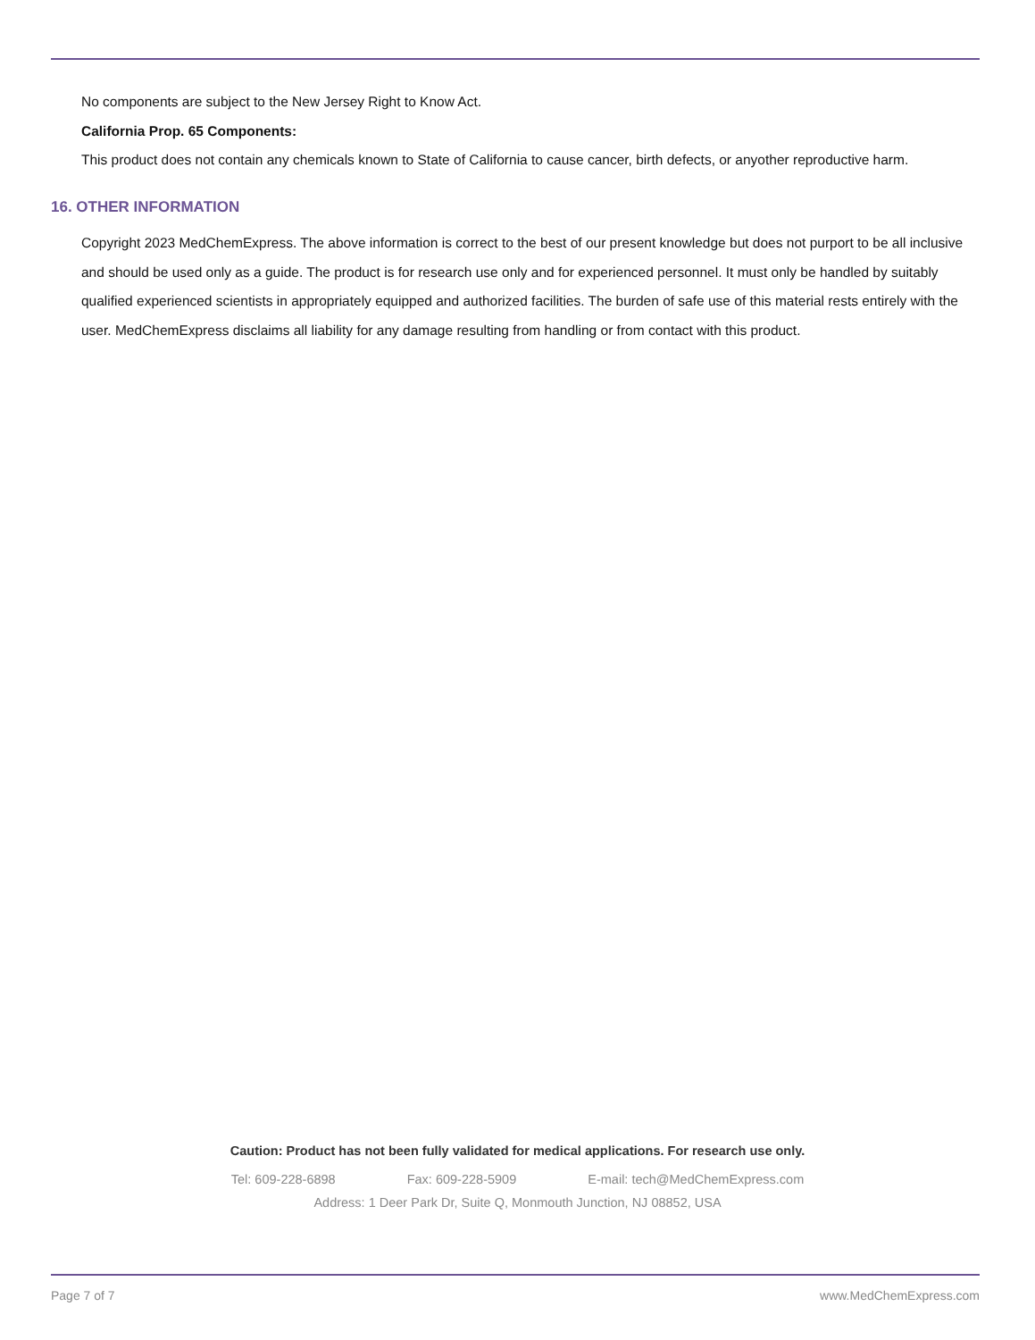No components are subject to the New Jersey Right to Know Act.
California Prop. 65 Components:
This product does not contain any chemicals known to State of California to cause cancer, birth defects, or anyother reproductive harm.
16. OTHER INFORMATION
Copyright 2023 MedChemExpress. The above information is correct to the best of our present knowledge but does not purport to be all inclusive and should be used only as a guide. The product is for research use only and for experienced personnel. It must only be handled by suitably qualified experienced scientists in appropriately equipped and authorized facilities. The burden of safe use of this material rests entirely with the user. MedChemExpress disclaims all liability for any damage resulting from handling or from contact with this product.
Caution: Product has not been fully validated for medical applications. For research use only.
Tel: 609-228-6898 Fax: 609-228-5909 E-mail: tech@MedChemExpress.com
Address: 1 Deer Park Dr, Suite Q, Monmouth Junction, NJ 08852, USA
Page 7 of 7 www.MedChemExpress.com